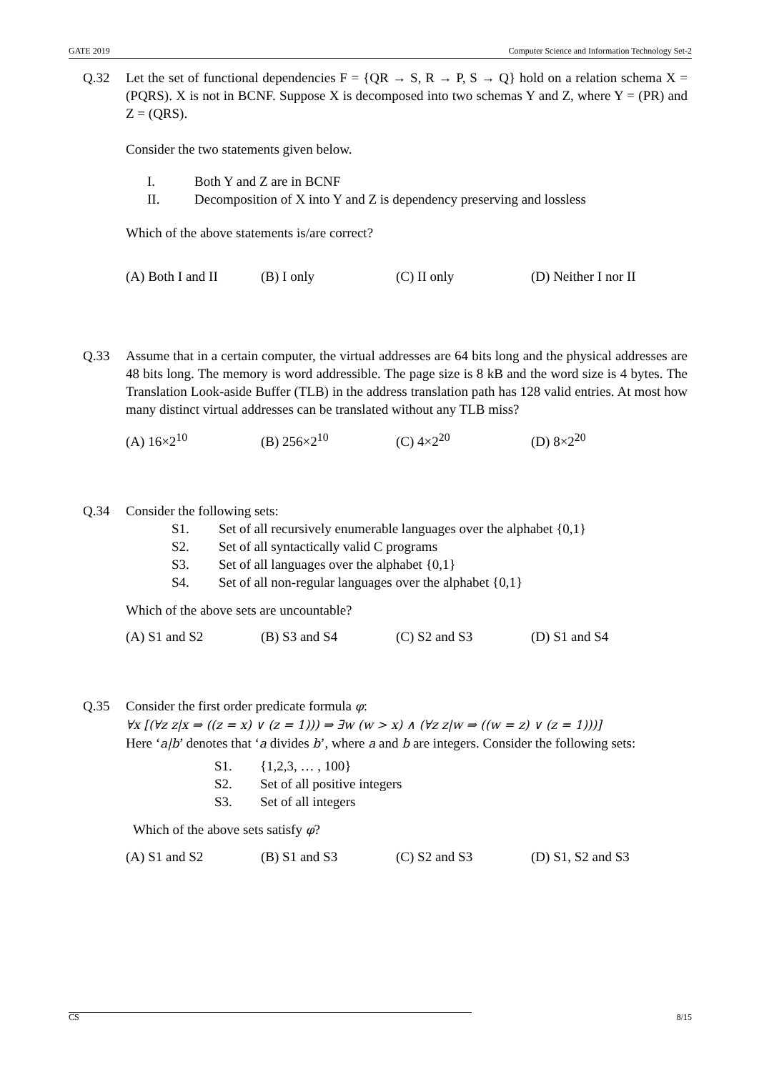GATE 2019 Computer Science and Information Technology Set-2
Q.32 Let the set of functional dependencies F = {QR → S, R → P, S → Q} hold on a relation schema X = (PQRS). X is not in BCNF. Suppose X is decomposed into two schemas Y and Z, where Y = (PR) and Z = (QRS).
Consider the two statements given below.
I. Both Y and Z are in BCNF
II. Decomposition of X into Y and Z is dependency preserving and lossless
Which of the above statements is/are correct?
(A) Both I and II (B) I only (C) II only (D) Neither I nor II
Q.33 Assume that in a certain computer, the virtual addresses are 64 bits long and the physical addresses are 48 bits long. The memory is word addressible. The page size is 8 kB and the word size is 4 bytes. The Translation Look-aside Buffer (TLB) in the address translation path has 128 valid entries. At most how many distinct virtual addresses can be translated without any TLB miss?
(A) 16×2<sup>10</sup> (B) 256×2<sup>10</sup> (C) 4×2<sup>20</sup> (D) 8×2<sup>20</sup>
Q.34 Consider the following sets:
S1. Set of all recursively enumerable languages over the alphabet {0,1}
S2. Set of all syntactically valid C programs
S3. Set of all languages over the alphabet {0,1}
S4. Set of all non-regular languages over the alphabet {0,1}
Which of the above sets are uncountable?
(A) S1 and S2 (B) S3 and S4 (C) S2 and S3 (D) S1 and S4
Q.35 Consider the first order predicate formula φ:
∀x [(∀z z|x ⇒ ((z = x) ∨ (z = 1))) ⇒ ∃w (w > x) ∧ (∀z z|w ⇒ ((w = z) ∨ (z = 1)))]
Here ‘a|b’ denotes that ‘a divides b’, where a and b are integers. Consider the following sets:
S1. {1,2,3, … , 100}
S2. Set of all positive integers
S3. Set of all integers
Which of the above sets satisfy φ?
(A) S1 and S2 (B) S1 and S3 (C) S2 and S3 (D) S1, S2 and S3
CS 8/15